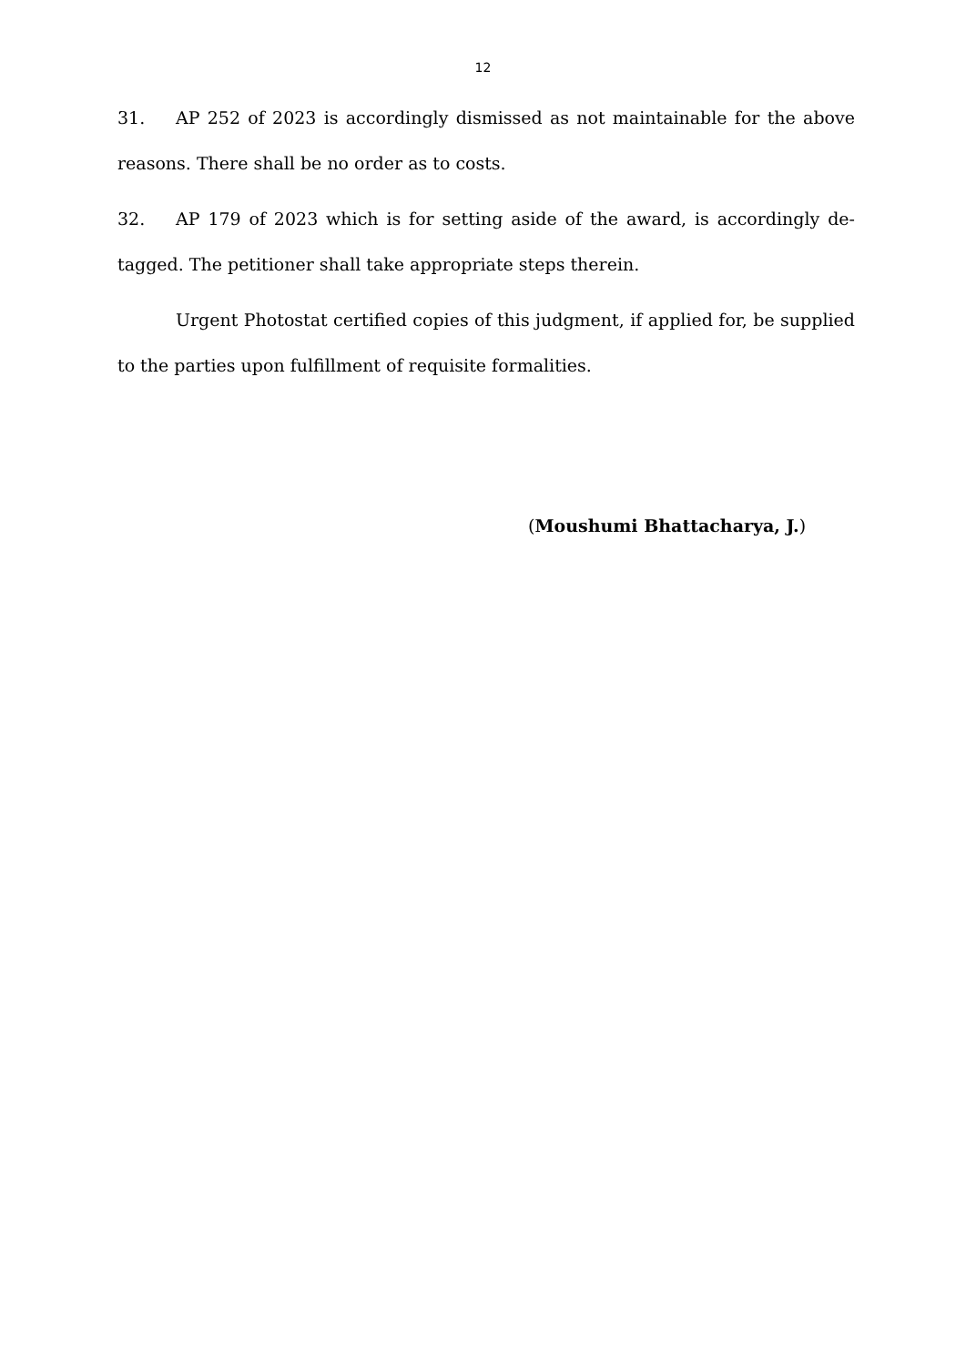12
31. AP 252 of 2023 is accordingly dismissed as not maintainable for the above reasons. There shall be no order as to costs.
32. AP 179 of 2023 which is for setting aside of the award, is accordingly de-tagged. The petitioner shall take appropriate steps therein.
Urgent Photostat certified copies of this judgment, if applied for, be supplied to the parties upon fulfillment of requisite formalities.
(Moushumi Bhattacharya, J.)